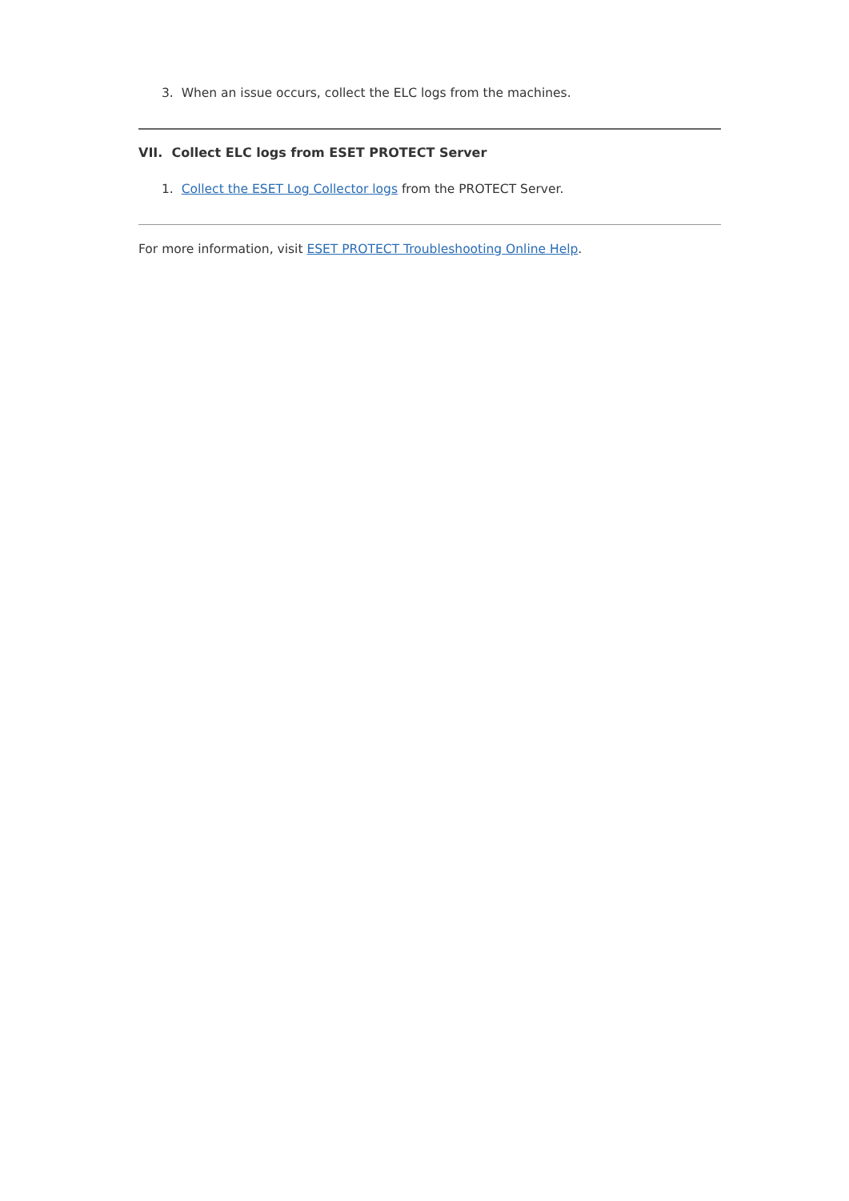3. When an issue occurs, collect the ELC logs from the machines.
VII. Collect ELC logs from ESET PROTECT Server
1. Collect the ESET Log Collector logs from the PROTECT Server.
For more information, visit ESET PROTECT Troubleshooting Online Help.